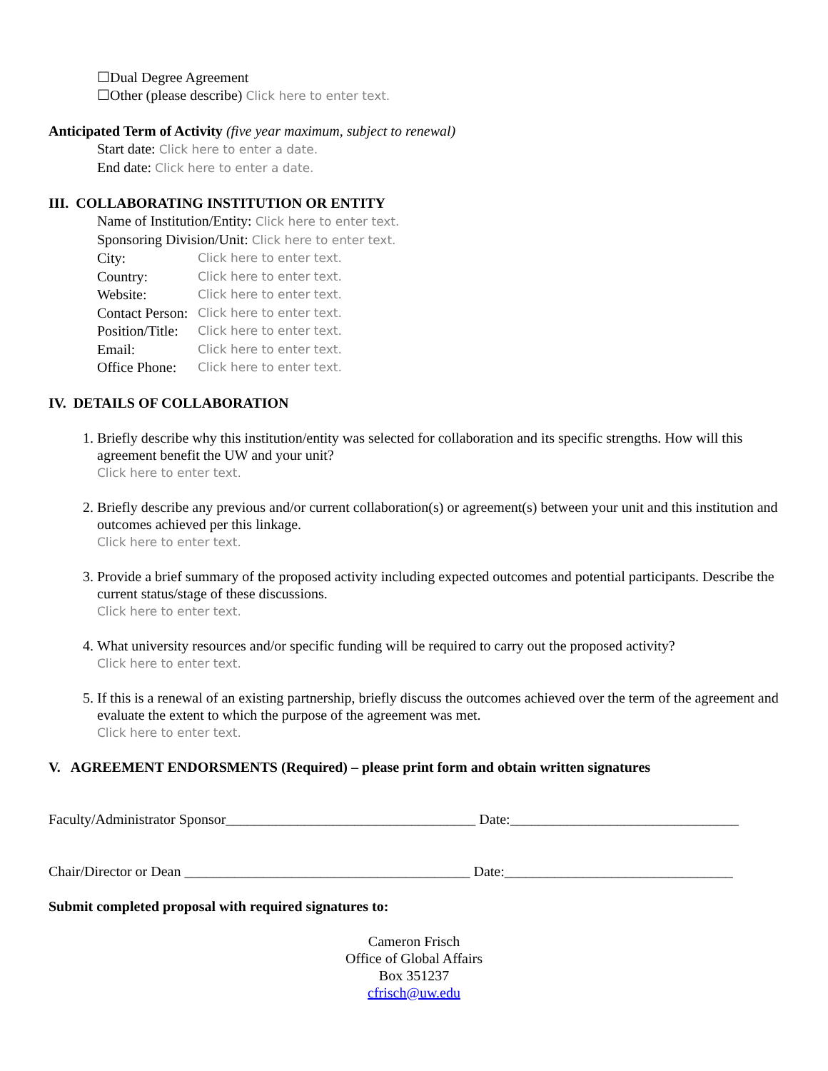☐Dual Degree Agreement
☐Other (please describe) Click here to enter text.
Anticipated Term of Activity (five year maximum, subject to renewal)
Start date: Click here to enter a date.
End date: Click here to enter a date.
III. COLLABORATING INSTITUTION OR ENTITY
Name of Institution/Entity: Click here to enter text.
Sponsoring Division/Unit: Click here to enter text.
City: Click here to enter text.
Country: Click here to enter text.
Website: Click here to enter text.
Contact Person: Click here to enter text.
Position/Title: Click here to enter text.
Email: Click here to enter text.
Office Phone: Click here to enter text.
IV. DETAILS OF COLLABORATION
1. Briefly describe why this institution/entity was selected for collaboration and its specific strengths. How will this agreement benefit the UW and your unit?
Click here to enter text.
2. Briefly describe any previous and/or current collaboration(s) or agreement(s) between your unit and this institution and outcomes achieved per this linkage.
Click here to enter text.
3. Provide a brief summary of the proposed activity including expected outcomes and potential participants. Describe the current status/stage of these discussions.
Click here to enter text.
4. What university resources and/or specific funding will be required to carry out the proposed activity?
Click here to enter text.
5. If this is a renewal of an existing partnership, briefly discuss the outcomes achieved over the term of the agreement and evaluate the extent to which the purpose of the agreement was met.
Click here to enter text.
V. AGREEMENT ENDORSMENTS (Required) – please print form and obtain written signatures
Faculty/Administrator Sponsor___________________________________ Date:________________________________
Chair/Director or Dean ________________________________________ Date:________________________________
Submit completed proposal with required signatures to:
Cameron Frisch
Office of Global Affairs
Box 351237
cfrisch@uw.edu